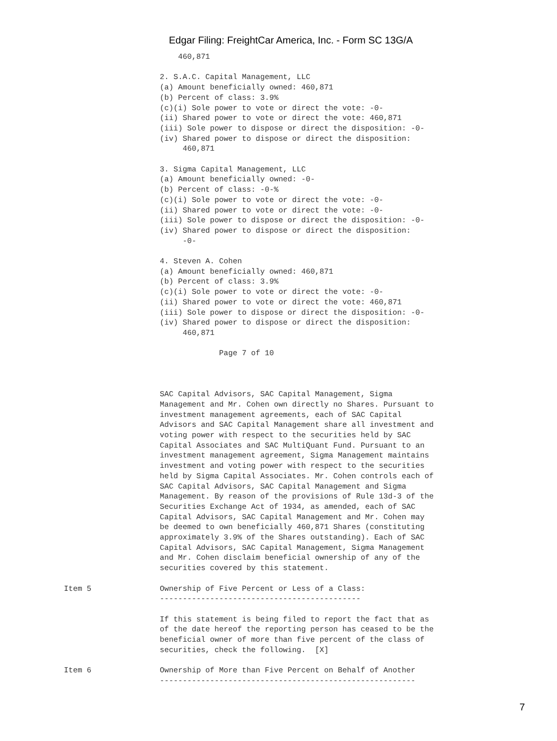Edgar Filing: FreightCar America, Inc. - Form SC 13G/A
                                       460,871

                                   2. S.A.C. Capital Management, LLC
                                   (a) Amount beneficially owned: 460,871
                                   (b) Percent of class: 3.9%
                                   (c)(i) Sole power to vote or direct the vote: -0-
                                   (ii) Shared power to vote or direct the vote: 460,871
                                   (iii) Sole power to dispose or direct the disposition: -0-
                                   (iv) Shared power to dispose or direct the disposition:
                                        460,871

                                   3. Sigma Capital Management, LLC
                                   (a) Amount beneficially owned: -0-
                                   (b) Percent of class: -0-%
                                   (c)(i) Sole power to vote or direct the vote: -0-
                                   (ii) Shared power to vote or direct the vote: -0-
                                   (iii) Sole power to dispose or direct the disposition: -0-
                                   (iv) Shared power to dispose or direct the disposition:
                                        -0-

                                   4. Steven A. Cohen
                                   (a) Amount beneficially owned: 460,871
                                   (b) Percent of class: 3.9%
                                   (c)(i) Sole power to vote or direct the vote: -0-
                                   (ii) Shared power to vote or direct the vote: 460,871
                                   (iii) Sole power to dispose or direct the disposition: -0-
                                   (iv) Shared power to dispose or direct the disposition:
                                        460,871

                                                Page 7 of 10



                                   SAC Capital Advisors, SAC Capital Management, Sigma
                                   Management and Mr. Cohen own directly no Shares. Pursuant to
                                   investment management agreements, each of SAC Capital
                                   Advisors and SAC Capital Management share all investment and
                                   voting power with respect to the securities held by SAC
                                   Capital Associates and SAC MultiQuant Fund. Pursuant to an
                                   investment management agreement, Sigma Management maintains
                                   investment and voting power with respect to the securities
                                   held by Sigma Capital Associates. Mr. Cohen controls each of
                                   SAC Capital Advisors, SAC Capital Management and Sigma
                                   Management. By reason of the provisions of Rule 13d-3 of the
                                   Securities Exchange Act of 1934, as amended, each of SAC
                                   Capital Advisors, SAC Capital Management and Mr. Cohen may
                                   be deemed to own beneficially 460,871 Shares (constituting
                                   approximately 3.9% of the Shares outstanding). Each of SAC
                                   Capital Advisors, SAC Capital Management, Sigma Management
                                   and Mr. Cohen disclaim beneficial ownership of any of the
                                   securities covered by this statement.

              Item 5               Ownership of Five Percent or Less of a Class:
                                   --------------------------------------------

                                   If this statement is being filed to report the fact that as
                                   of the date hereof the reporting person has ceased to be the
                                   beneficial owner of more than five percent of the class of
                                   securities, check the following.  [X]

              Item 6               Ownership of More than Five Percent on Behalf of Another
                                   --------------------------------------------------------
7